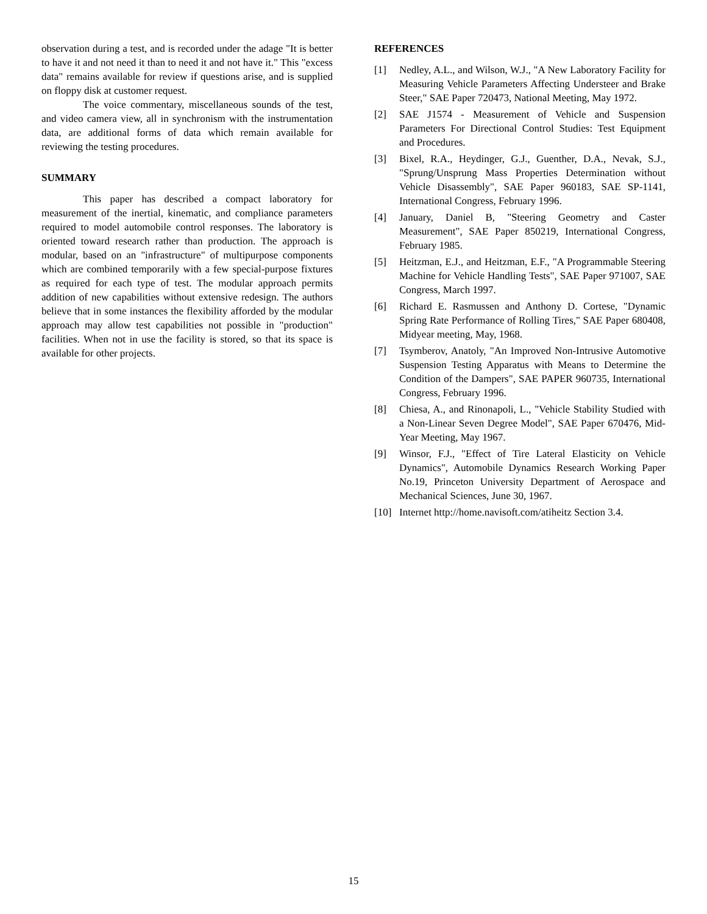observation during a test, and is recorded under the adage "It is better to have it and not need it than to need it and not have it." This "excess data" remains available for review if questions arise, and is supplied on floppy disk at customer request.
The voice commentary, miscellaneous sounds of the test, and video camera view, all in synchronism with the instrumentation data, are additional forms of data which remain available for reviewing the testing procedures.
SUMMARY
This paper has described a compact laboratory for measurement of the inertial, kinematic, and compliance parameters required to model automobile control responses. The laboratory is oriented toward research rather than production. The approach is modular, based on an "infrastructure" of multipurpose components which are combined temporarily with a few special-purpose fixtures as required for each type of test. The modular approach permits addition of new capabilities without extensive redesign. The authors believe that in some instances the flexibility afforded by the modular approach may allow test capabilities not possible in "production" facilities. When not in use the facility is stored, so that its space is available for other projects.
REFERENCES
[1] Nedley, A.L., and Wilson, W.J., "A New Laboratory Facility for Measuring Vehicle Parameters Affecting Understeer and Brake Steer," SAE Paper 720473, National Meeting, May 1972.
[2] SAE J1574 - Measurement of Vehicle and Suspension Parameters For Directional Control Studies: Test Equipment and Procedures.
[3] Bixel, R.A., Heydinger, G.J., Guenther, D.A., Nevak, S.J., "Sprung/Unsprung Mass Properties Determination without Vehicle Disassembly", SAE Paper 960183, SAE SP-1141, International Congress, February 1996.
[4] January, Daniel B, "Steering Geometry and Caster Measurement", SAE Paper 850219, International Congress, February 1985.
[5] Heitzman, E.J., and Heitzman, E.F., "A Programmable Steering Machine for Vehicle Handling Tests", SAE Paper 971007, SAE Congress, March 1997.
[6] Richard E. Rasmussen and Anthony D. Cortese, "Dynamic Spring Rate Performance of Rolling Tires," SAE Paper 680408, Midyear meeting, May, 1968.
[7] Tsymberov, Anatoly, "An Improved Non-Intrusive Automotive Suspension Testing Apparatus with Means to Determine the Condition of the Dampers", SAE PAPER 960735, International Congress, February 1996.
[8] Chiesa, A., and Rinonapoli, L., "Vehicle Stability Studied with a Non-Linear Seven Degree Model", SAE Paper 670476, Mid-Year Meeting, May 1967.
[9] Winsor, F.J., "Effect of Tire Lateral Elasticity on Vehicle Dynamics", Automobile Dynamics Research Working Paper No.19, Princeton University Department of Aerospace and Mechanical Sciences, June 30, 1967.
[10] Internet http://home.navisoft.com/atiheitz Section 3.4.
15